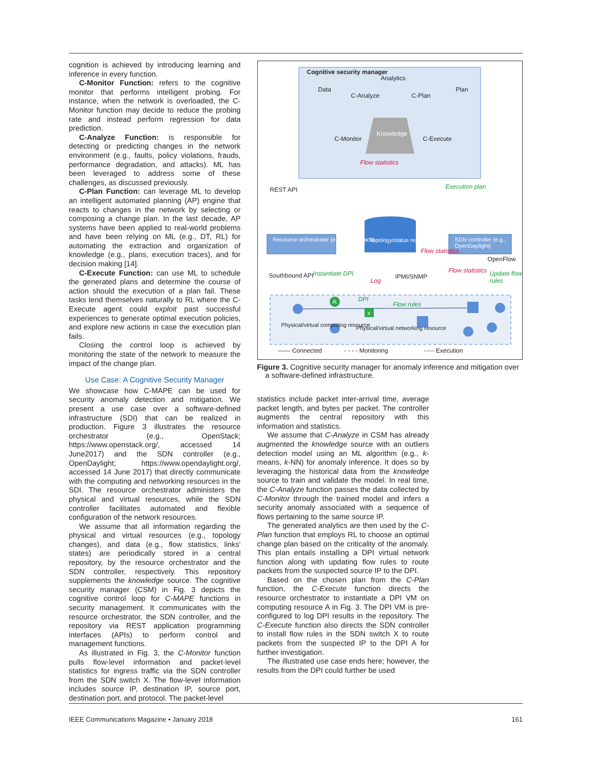cognition is achieved by introducing learning and inference in every function.
C-Monitor Function: refers to the cognitive monitor that performs intelligent probing. For instance, when the network is overloaded, the C-Monitor function may decide to reduce the probing rate and instead perform regression for data prediction.
C-Analyze Function: is responsible for detecting or predicting changes in the network environment (e.g., faults, policy violations, frauds, performance degradation, and attacks). ML has been leveraged to address some of these challenges, as discussed previously.
C-Plan Function: can leverage ML to develop an intelligent automated planning (AP) engine that reacts to changes in the network by selecting or composing a change plan. In the last decade, AP systems have been applied to real-world problems and have been relying on ML (e.g., DT, RL) for automating the extraction and organization of knowledge (e.g., plans, execution traces), and for decision making [14].
C-Execute Function: can use ML to schedule the generated plans and determine the course of action should the execution of a plan fail. These tasks lend themselves naturally to RL where the C-Execute agent could exploit past successful experiences to generate optimal execution policies, and explore new actions in case the execution plan fails.
Closing the control loop is achieved by monitoring the state of the network to measure the impact of the change plan.
Use Case: A Cognitive Security Manager
We showcase how C-MAPE can be used for security anomaly detection and mitigation. We present a use case over a software-defined infrastructure (SDI) that can be realized in production. Figure 3 illustrates the resource orchestrator (e.g., OpenStack; https://www.openstack.org/, accessed 14 June2017) and the SDN controller (e.g., OpenDaylight; https://www.opendaylight.org/, accessed 14 June 2017) that directly communicate with the computing and networking resources in the SDI. The resource orchestrator administers the physical and virtual resources, while the SDN controller facilitates automated and flexible configuration of the network resources.
We assume that all information regarding the physical and virtual resources (e.g., topology changes), and data (e.g., flow statistics, links' states) are periodically stored in a central repository, by the resource orchestrator and the SDN controller, respectively. This repository supplements the knowledge source. The cognitive security manager (CSM) in Fig. 3 depicts the cognitive control loop for C-MAPE functions in security management. It communicates with the resource orchestrator, the SDN controller, and the repository via REST application programming interfaces (APIs) to perform control and management functions.
As illustrated in Fig. 3, the C-Monitor function pulls flow-level information and packet-level statistics for ingress traffic via the SDN controller from the SDN switch X. The flow-level information includes source IP, destination IP, source port, destination port, and protocol. The packet-level
Cognitive security manager
Analytics
Data
C-Analyze C-Plan
Plan
Knowledge
C-Monitor C-Execute
Flow statistics
Execution plan
REST API
Resource orchestrator (e.g., OpenStack)
Topology/status repository
SDN controller (e.g., OpenDaylight)
Flow statistics
OpenFlow
Southbound API Instantiate DPI
Log
IPMI/SNMP
Flow statistics Update flow rules
A DPI
x
Flow rules
Physical/virtual computing resource
Physical/virtual networking resource
—— Connected - - - - Monitoring -·-·- Execution
Figure 3. Cognitive security manager for anomaly inference and mitigation over a software-defined infrastructure.
statistics include packet inter-arrival time, average packet length, and bytes per packet. The controller augments the central repository with this information and statistics.
We assume that C-Analyze in CSM has already augmented the knowledge source with an outliers detection model using an ML algorithm (e.g., k-means, k-NN) for anomaly inference. It does so by leveraging the historical data from the knowledge source to train and validate the model. In real time, the C-Analyze function passes the data collected by C-Monitor through the trained model and infers a security anomaly associated with a sequence of flows pertaining to the same source IP.
The generated analytics are then used by the C-Plan function that employs RL to choose an optimal change plan based on the criticality of the anomaly. This plan entails installing a DPI virtual network function along with updating flow rules to route packets from the suspected source IP to the DPI.
Based on the chosen plan from the C-Plan function, the C-Execute function directs the resource orchestrator to instantiate a DPI VM on computing resource A in Fig. 3. The DPI VM is pre-configured to log DPI results in the repository. The C-Execute function also directs the SDN controller to install flow rules in the SDN switch X to route packets from the suspected IP to the DPI A for further investigation.
The illustrated use case ends here; however, the results from the DPI could further be used
IEEE Communications Magazine • January 2018 161